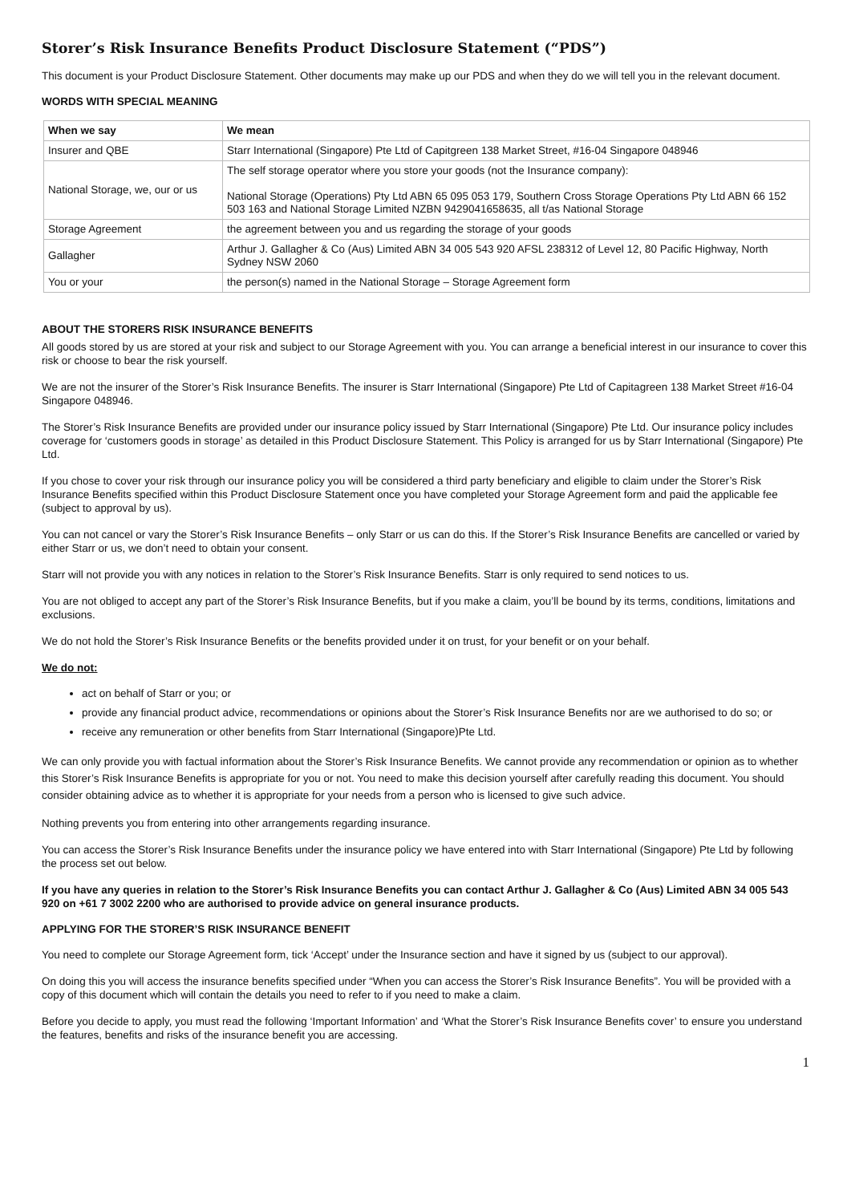Storer’s Risk Insurance Benefits Product Disclosure Statement (“PDS”)
This document is your Product Disclosure Statement. Other documents may make up our PDS and when they do we will tell you in the relevant document.
WORDS WITH SPECIAL MEANING
| When we say | We mean |
| --- | --- |
| Insurer and QBE | Starr International (Singapore) Pte Ltd of Capitgreen 138 Market Street, #16-04 Singapore 048946 |
| National Storage, we, our or us | The self storage operator where you store your goods (not the Insurance company): National Storage (Operations) Pty Ltd ABN 65 095 053 179, Southern Cross Storage Operations Pty Ltd ABN 66 152 503 163 and National Storage Limited NZBN 9429041658635, all t/as National Storage |
| Storage Agreement | the agreement between you and us regarding the storage of your goods |
| Gallagher | Arthur J. Gallagher & Co (Aus) Limited ABN 34 005 543 920 AFSL 238312 of Level 12, 80 Pacific Highway, North Sydney NSW 2060 |
| You or your | the person(s) named in the National Storage – Storage Agreement form |
ABOUT THE STORERS RISK INSURANCE BENEFITS
All goods stored by us are stored at your risk and subject to our Storage Agreement with you. You can arrange a beneficial interest in our insurance to cover this risk or choose to bear the risk yourself.
We are not the insurer of the Storer’s Risk Insurance Benefits. The insurer is Starr International (Singapore) Pte Ltd of Capitagreen 138 Market Street #16-04 Singapore 048946.
The Storer’s Risk Insurance Benefits are provided under our insurance policy issued by Starr International (Singapore) Pte Ltd. Our insurance policy includes coverage for ‘customers goods in storage’ as detailed in this Product Disclosure Statement. This Policy is arranged for us by Starr International (Singapore) Pte Ltd.
If you chose to cover your risk through our insurance policy you will be considered a third party beneficiary and eligible to claim under the Storer’s Risk Insurance Benefits specified within this Product Disclosure Statement once you have completed your Storage Agreement form and paid the applicable fee (subject to approval by us).
You can not cancel or vary the Storer’s Risk Insurance Benefits – only Starr or us can do this. If the Storer’s Risk Insurance Benefits are cancelled or varied by either Starr or us, we don’t need to obtain your consent.
Starr will not provide you with any notices in relation to the Storer’s Risk Insurance Benefits. Starr is only required to send notices to us.
You are not obliged to accept any part of the Storer’s Risk Insurance Benefits, but if you make a claim, you’ll be bound by its terms, conditions, limitations and exclusions.
We do not hold the Storer’s Risk Insurance Benefits or the benefits provided under it on trust, for your benefit or on your behalf.
We do not:
act on behalf of Starr or you; or
provide any financial product advice, recommendations or opinions about the Storer’s Risk Insurance Benefits nor are we authorised to do so; or
receive any remuneration or other benefits from Starr International (Singapore)Pte Ltd.
We can only provide you with factual information about the Storer’s Risk Insurance Benefits. We cannot provide any recommendation or opinion as to whether this Storer’s Risk Insurance Benefits is appropriate for you or not. You need to make this decision yourself after carefully reading this document. You should consider obtaining advice as to whether it is appropriate for your needs from a person who is licensed to give such advice.
Nothing prevents you from entering into other arrangements regarding insurance.
You can access the Storer’s Risk Insurance Benefits under the insurance policy we have entered into with Starr International (Singapore) Pte Ltd by following the process set out below.
If you have any queries in relation to the Storer’s Risk Insurance Benefits you can contact Arthur J. Gallagher & Co (Aus) Limited ABN 34 005 543 920 on +61 7 3002 2200 who are authorised to provide advice on general insurance products.
APPLYING FOR THE STORER’S RISK INSURANCE BENEFIT
You need to complete our Storage Agreement form, tick ‘Accept’ under the Insurance section and have it signed by us (subject to our approval).
On doing this you will access the insurance benefits specified under “When you can access the Storer’s Risk Insurance Benefits”. You will be provided with a copy of this document which will contain the details you need to refer to if you need to make a claim.
Before you decide to apply, you must read the following ‘Important Information’ and ‘What the Storer’s Risk Insurance Benefits cover’ to ensure you understand the features, benefits and risks of the insurance benefit you are accessing.
1